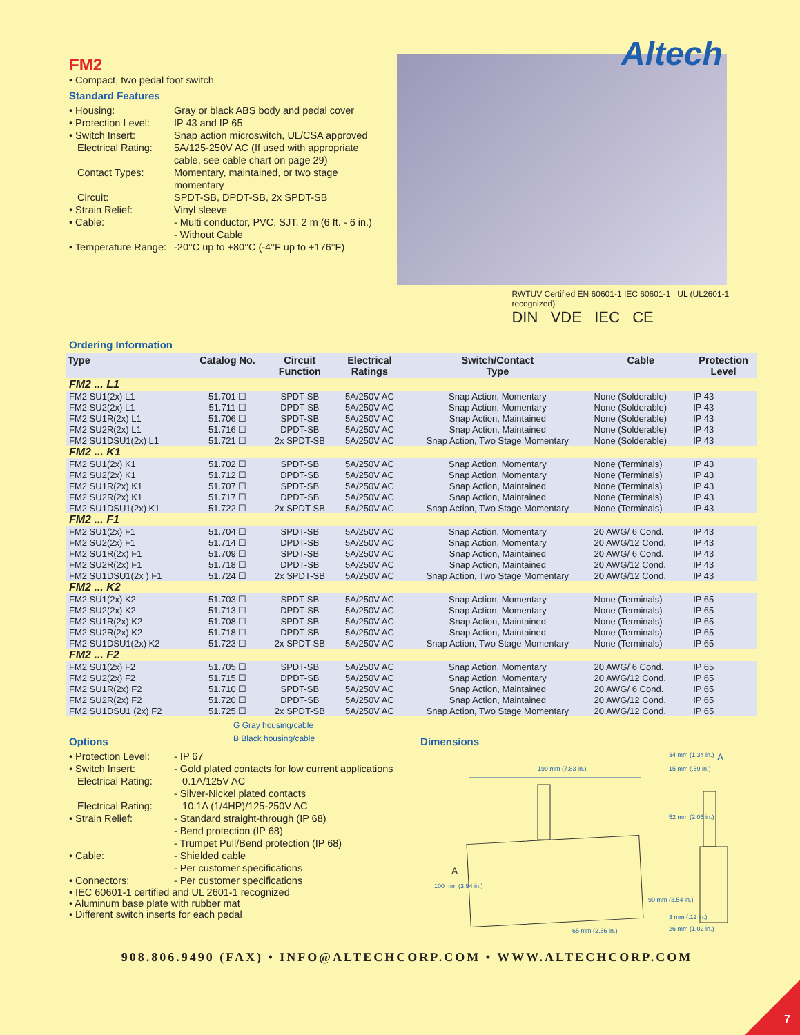Altech
FM2
• Compact, two pedal foot switch
Standard Features
• Housing: Gray or black ABS body and pedal cover
• Protection Level: IP 43 and IP 65
• Switch Insert: Snap action microswitch, UL/CSA approved
Electrical Rating: 5A/125-250V AC (If used with appropriate cable, see cable chart on page 29)
Contact Types: Momentary, maintained, or two stage momentary
Circuit: SPDT-SB, DPDT-SB, 2x SPDT-SB
• Strain Relief: Vinyl sleeve
• Cable: - Multi conductor, PVC, SJT, 2 m (6 ft. - 6 in.)
- Without Cable
• Temperature Range: -20°C up to +80°C (-4°F up to +176°F)
RWTÜV Certified EN 60601-1 IEC 60601-1 UL (UL2601-1 recognized)
DIN VDE IEC CE
Ordering Information
| Type | Catalog No. | Circuit Function | Electrical Ratings | Switch/Contact Type | Cable | Protection Level |
| --- | --- | --- | --- | --- | --- | --- |
| FM2 ... L1 | | | | | | |
| FM2 SU1(2x) L1 | 51.701 ☐ | SPDT-SB | 5A/250V AC | Snap Action, Momentary | None (Solderable) | IP 43 |
| FM2 SU2(2x) L1 | 51.711 ☐ | DPDT-SB | 5A/250V AC | Snap Action, Momentary | None (Solderable) | IP 43 |
| FM2 SU1R(2x) L1 | 51.706 ☐ | SPDT-SB | 5A/250V AC | Snap Action, Maintained | None (Solderable) | IP 43 |
| FM2 SU2R(2x) L1 | 51.716 ☐ | DPDT-SB | 5A/250V AC | Snap Action, Maintained | None (Solderable) | IP 43 |
| FM2 SU1DSU1(2x) L1 | 51.721 ☐ | 2x SPDT-SB | 5A/250V AC | Snap Action, Two Stage Momentary | None (Solderable) | IP 43 |
| FM2 ... K1 | | | | | | |
| FM2 SU1(2x) K1 | 51.702 ☐ | SPDT-SB | 5A/250V AC | Snap Action, Momentary | None (Terminals) | IP 43 |
| FM2 SU2(2x) K1 | 51.712 ☐ | DPDT-SB | 5A/250V AC | Snap Action, Momentary | None (Terminals) | IP 43 |
| FM2 SU1R(2x) K1 | 51.707 ☐ | SPDT-SB | 5A/250V AC | Snap Action, Maintained | None (Terminals) | IP 43 |
| FM2 SU2R(2x) K1 | 51.717 ☐ | DPDT-SB | 5A/250V AC | Snap Action, Maintained | None (Terminals) | IP 43 |
| FM2 SU1DSU1(2x) K1 | 51.722 ☐ | 2x SPDT-SB | 5A/250V AC | Snap Action, Two Stage Momentary | None (Terminals) | IP 43 |
| FM2 ... F1 | | | | | | |
| FM2 SU1(2x) F1 | 51.704 ☐ | SPDT-SB | 5A/250V AC | Snap Action, Momentary | 20 AWG/ 6 Cond. | IP 43 |
| FM2 SU2(2x) F1 | 51.714 ☐ | DPDT-SB | 5A/250V AC | Snap Action, Momentary | 20 AWG/12 Cond. | IP 43 |
| FM2 SU1R(2x) F1 | 51.709 ☐ | SPDT-SB | 5A/250V AC | Snap Action, Maintained | 20 AWG/ 6 Cond. | IP 43 |
| FM2 SU2R(2x) F1 | 51.718 ☐ | DPDT-SB | 5A/250V AC | Snap Action, Maintained | 20 AWG/12 Cond. | IP 43 |
| FM2 SU1DSU1(2x ) F1 | 51.724 ☐ | 2x SPDT-SB | 5A/250V AC | Snap Action, Two Stage Momentary | 20 AWG/12 Cond. | IP 43 |
| FM2 ... K2 | | | | | | |
| FM2 SU1(2x) K2 | 51.703 ☐ | SPDT-SB | 5A/250V AC | Snap Action, Momentary | None (Terminals) | IP 65 |
| FM2 SU2(2x) K2 | 51.713 ☐ | DPDT-SB | 5A/250V AC | Snap Action, Momentary | None (Terminals) | IP 65 |
| FM2 SU1R(2x) K2 | 51.708 ☐ | SPDT-SB | 5A/250V AC | Snap Action, Maintained | None (Terminals) | IP 65 |
| FM2 SU2R(2x) K2 | 51.718 ☐ | DPDT-SB | 5A/250V AC | Snap Action, Maintained | None (Terminals) | IP 65 |
| FM2 SU1DSU1(2x) K2 | 51.723 ☐ | 2x SPDT-SB | 5A/250V AC | Snap Action, Two Stage Momentary | None (Terminals) | IP 65 |
| FM2 ... F2 | | | | | | |
| FM2 SU1(2x) F2 | 51.705 ☐ | SPDT-SB | 5A/250V AC | Snap Action, Momentary | 20 AWG/ 6 Cond. | IP 65 |
| FM2 SU2(2x) F2 | 51.715 ☐ | DPDT-SB | 5A/250V AC | Snap Action, Momentary | 20 AWG/12 Cond. | IP 65 |
| FM2 SU1R(2x) F2 | 51.710 ☐ | SPDT-SB | 5A/250V AC | Snap Action, Maintained | 20 AWG/ 6 Cond. | IP 65 |
| FM2 SU2R(2x) F2 | 51.720 ☐ | DPDT-SB | 5A/250V AC | Snap Action, Maintained | 20 AWG/12 Cond. | IP 65 |
| FM2 SU1DSU1 (2x) F2 | 51.725 ☐ | 2x SPDT-SB | 5A/250V AC | Snap Action, Two Stage Momentary | 20 AWG/12 Cond. | IP 65 |
G Gray housing/cable
B Black housing/cable
Options
• Protection Level: - IP 67
• Switch Insert: - Gold plated contacts for low current applications
Electrical Rating: 0.1A/125V AC
- Silver-Nickel plated contacts
Electrical Rating: 10.1A (1/4HP)/125-250V AC
• Strain Relief: - Standard straight-through (IP 68)
- Bend protection (IP 68)
- Trumpet Pull/Bend protection (IP 68)
• Cable: - Shielded cable
- Per customer specifications
• Connectors: - Per customer specifications
• IEC 60601-1 certified and UL 2601-1 recognized
• Aluminum base plate with rubber mat
• Different switch inserts for each pedal
Dimensions
199 mm (7.83 in.)
A
34 mm (1.34 in.)
15 mm (.59 in.)
100 mm (3.94 in.)
90 mm (3.54 in.)
65 mm (2.56 in.)
52 mm (2.05 in.)
3 mm (.12 in.)
26 mm (1.02 in.)
A
908.806.9490 (FAX) • INFO@ALTECHCORP.COM • WWW.ALTECHCORP.COM
7